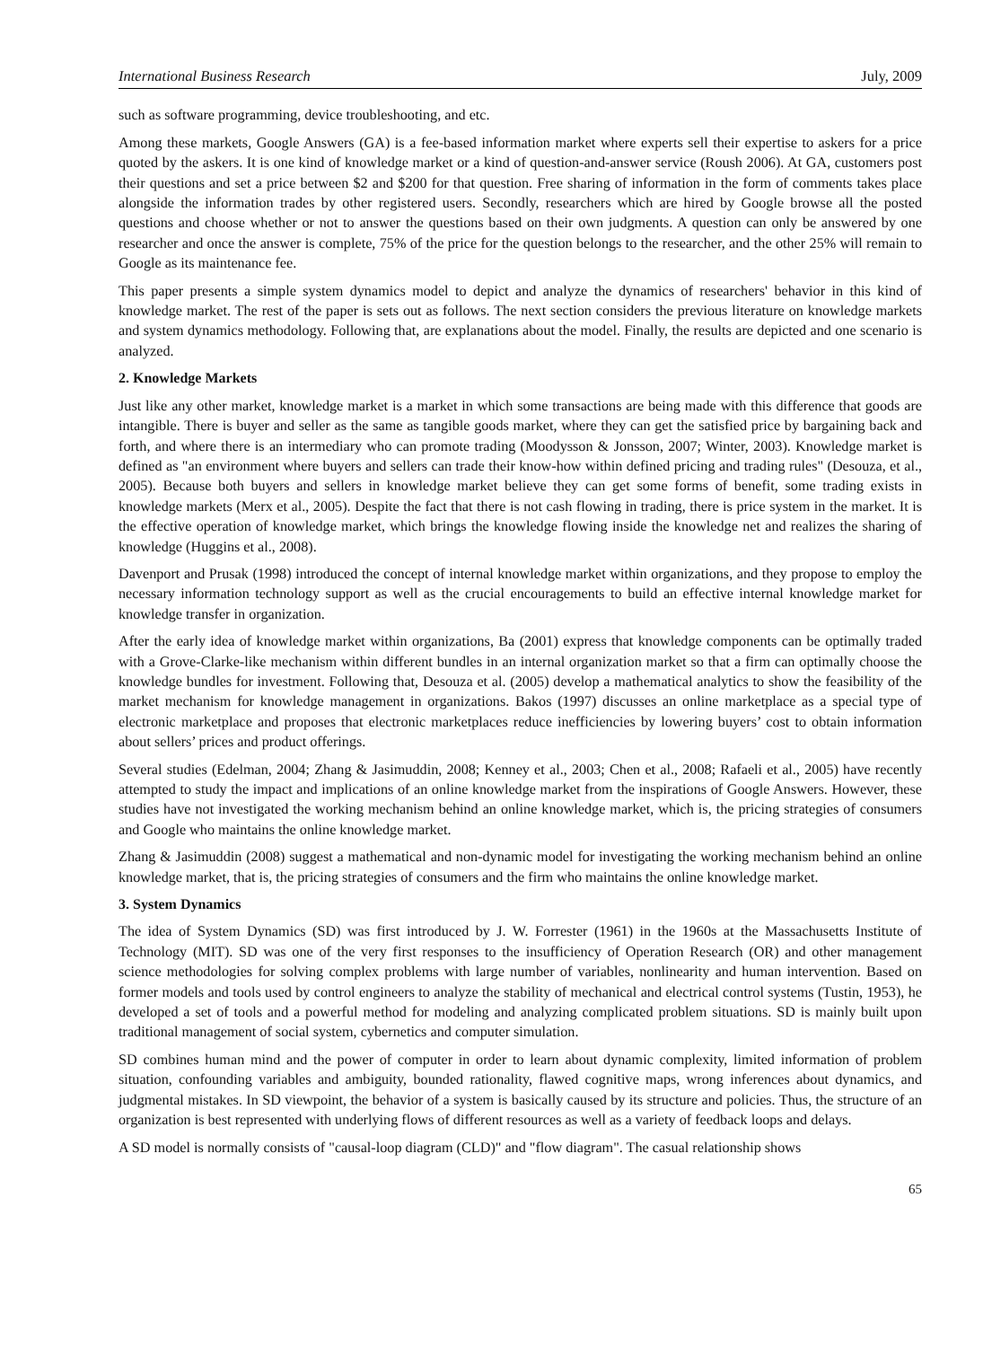International Business Research July, 2009
such as software programming, device troubleshooting, and etc.
Among these markets, Google Answers (GA) is a fee-based information market where experts sell their expertise to askers for a price quoted by the askers. It is one kind of knowledge market or a kind of question-and-answer service (Roush 2006). At GA, customers post their questions and set a price between $2 and $200 for that question. Free sharing of information in the form of comments takes place alongside the information trades by other registered users. Secondly, researchers which are hired by Google browse all the posted questions and choose whether or not to answer the questions based on their own judgments. A question can only be answered by one researcher and once the answer is complete, 75% of the price for the question belongs to the researcher, and the other 25% will remain to Google as its maintenance fee.
This paper presents a simple system dynamics model to depict and analyze the dynamics of researchers' behavior in this kind of knowledge market. The rest of the paper is sets out as follows. The next section considers the previous literature on knowledge markets and system dynamics methodology. Following that, are explanations about the model. Finally, the results are depicted and one scenario is analyzed.
2. Knowledge Markets
Just like any other market, knowledge market is a market in which some transactions are being made with this difference that goods are intangible. There is buyer and seller as the same as tangible goods market, where they can get the satisfied price by bargaining back and forth, and where there is an intermediary who can promote trading (Moodysson & Jonsson, 2007; Winter, 2003). Knowledge market is defined as "an environment where buyers and sellers can trade their know-how within defined pricing and trading rules" (Desouza, et al., 2005). Because both buyers and sellers in knowledge market believe they can get some forms of benefit, some trading exists in knowledge markets (Merx et al., 2005). Despite the fact that there is not cash flowing in trading, there is price system in the market. It is the effective operation of knowledge market, which brings the knowledge flowing inside the knowledge net and realizes the sharing of knowledge (Huggins et al., 2008).
Davenport and Prusak (1998) introduced the concept of internal knowledge market within organizations, and they propose to employ the necessary information technology support as well as the crucial encouragements to build an effective internal knowledge market for knowledge transfer in organization.
After the early idea of knowledge market within organizations, Ba (2001) express that knowledge components can be optimally traded with a Grove-Clarke-like mechanism within different bundles in an internal organization market so that a firm can optimally choose the knowledge bundles for investment. Following that, Desouza et al. (2005) develop a mathematical analytics to show the feasibility of the market mechanism for knowledge management in organizations. Bakos (1997) discusses an online marketplace as a special type of electronic marketplace and proposes that electronic marketplaces reduce inefficiencies by lowering buyers’ cost to obtain information about sellers’ prices and product offerings.
Several studies (Edelman, 2004; Zhang & Jasimuddin, 2008; Kenney et al., 2003; Chen et al., 2008; Rafaeli et al., 2005) have recently attempted to study the impact and implications of an online knowledge market from the inspirations of Google Answers. However, these studies have not investigated the working mechanism behind an online knowledge market, which is, the pricing strategies of consumers and Google who maintains the online knowledge market.
Zhang & Jasimuddin (2008) suggest a mathematical and non-dynamic model for investigating the working mechanism behind an online knowledge market, that is, the pricing strategies of consumers and the firm who maintains the online knowledge market.
3. System Dynamics
The idea of System Dynamics (SD) was first introduced by J. W. Forrester (1961) in the 1960s at the Massachusetts Institute of Technology (MIT). SD was one of the very first responses to the insufficiency of Operation Research (OR) and other management science methodologies for solving complex problems with large number of variables, nonlinearity and human intervention. Based on former models and tools used by control engineers to analyze the stability of mechanical and electrical control systems (Tustin, 1953), he developed a set of tools and a powerful method for modeling and analyzing complicated problem situations. SD is mainly built upon traditional management of social system, cybernetics and computer simulation.
SD combines human mind and the power of computer in order to learn about dynamic complexity, limited information of problem situation, confounding variables and ambiguity, bounded rationality, flawed cognitive maps, wrong inferences about dynamics, and judgmental mistakes. In SD viewpoint, the behavior of a system is basically caused by its structure and policies. Thus, the structure of an organization is best represented with underlying flows of different resources as well as a variety of feedback loops and delays.
A SD model is normally consists of "causal-loop diagram (CLD)" and "flow diagram". The casual relationship shows
65